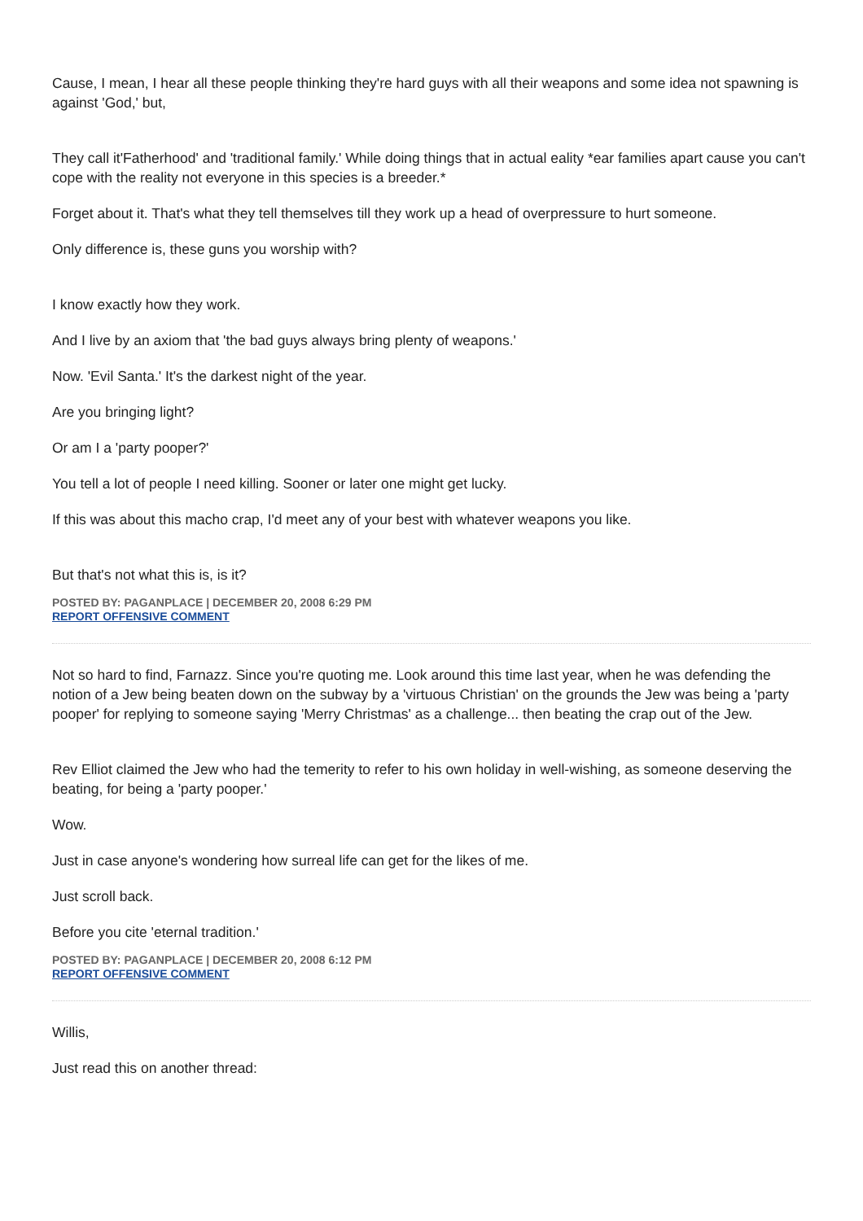Cause, I mean, I hear all these people thinking they're hard guys with all their weapons and some idea not spawning is against 'God,' but,
They call it'Fatherhood' and 'traditional family.' While doing things that in actual eality *ear families apart cause you can't cope with the reality not everyone in this species is a breeder.*
Forget about it. That's what they tell themselves till they work up a head of overpressure to hurt someone.
Only difference is, these guns you worship with?
I know exactly how they work.
And I live by an axiom that 'the bad guys always bring plenty of weapons.'
Now. 'Evil Santa.' It's the darkest night of the year.
Are you bringing light?
Or am I a 'party pooper?'
You tell a lot of people I need killing. Sooner or later one might get lucky.
If this was about this macho crap, I'd meet any of your best with whatever weapons you like.
But that's not what this is, is it?
POSTED BY: PAGANPLACE | DECEMBER 20, 2008 6:29 PM
REPORT OFFENSIVE COMMENT
Not so hard to find, Farnazz. Since you're quoting me. Look around this time last year, when he was defending the notion of a Jew being beaten down on the subway by a 'virtuous Christian' on the grounds the Jew was being a 'party pooper' for replying to someone saying 'Merry Christmas' as a challenge... then beating the crap out of the Jew.
Rev Elliot claimed the Jew who had the temerity to refer to his own holiday in well-wishing, as someone deserving the beating, for being a 'party pooper.'
Wow.
Just in case anyone's wondering how surreal life can get for the likes of me.
Just scroll back.
Before you cite 'eternal tradition.'
POSTED BY: PAGANPLACE | DECEMBER 20, 2008 6:12 PM
REPORT OFFENSIVE COMMENT
Willis,
Just read this on another thread: